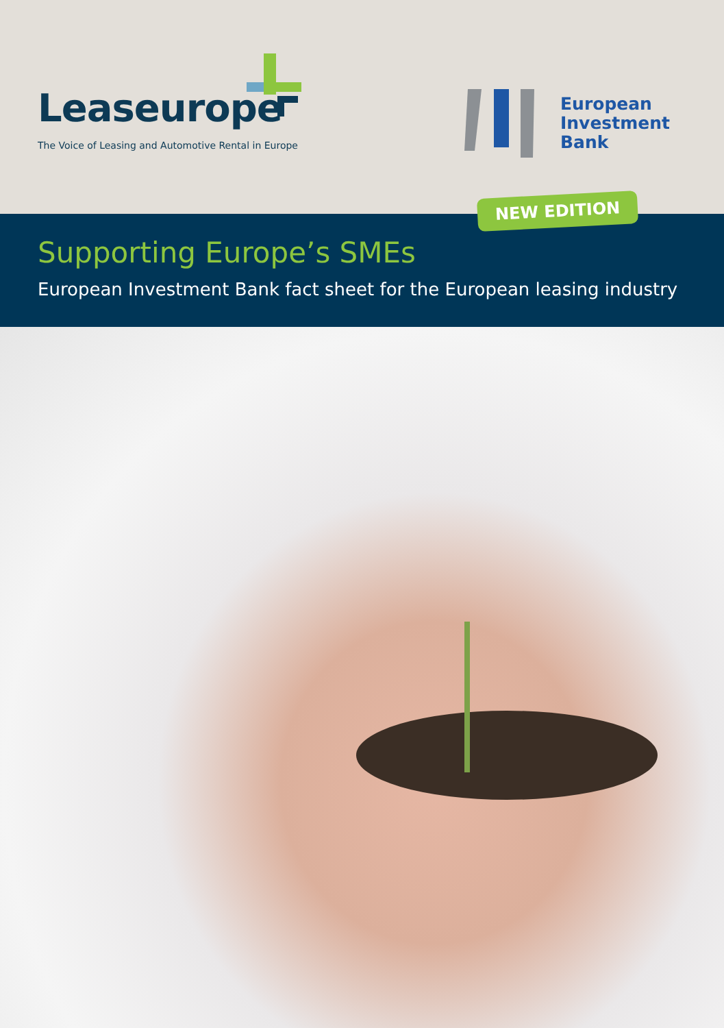Leaseurope
The Voice of Leasing and Automotive Rental in Europe
European
Investment
Bank
NEW EDITION
Supporting Europe’s SMEs
European Investment Bank fact sheet for the European leasing industry